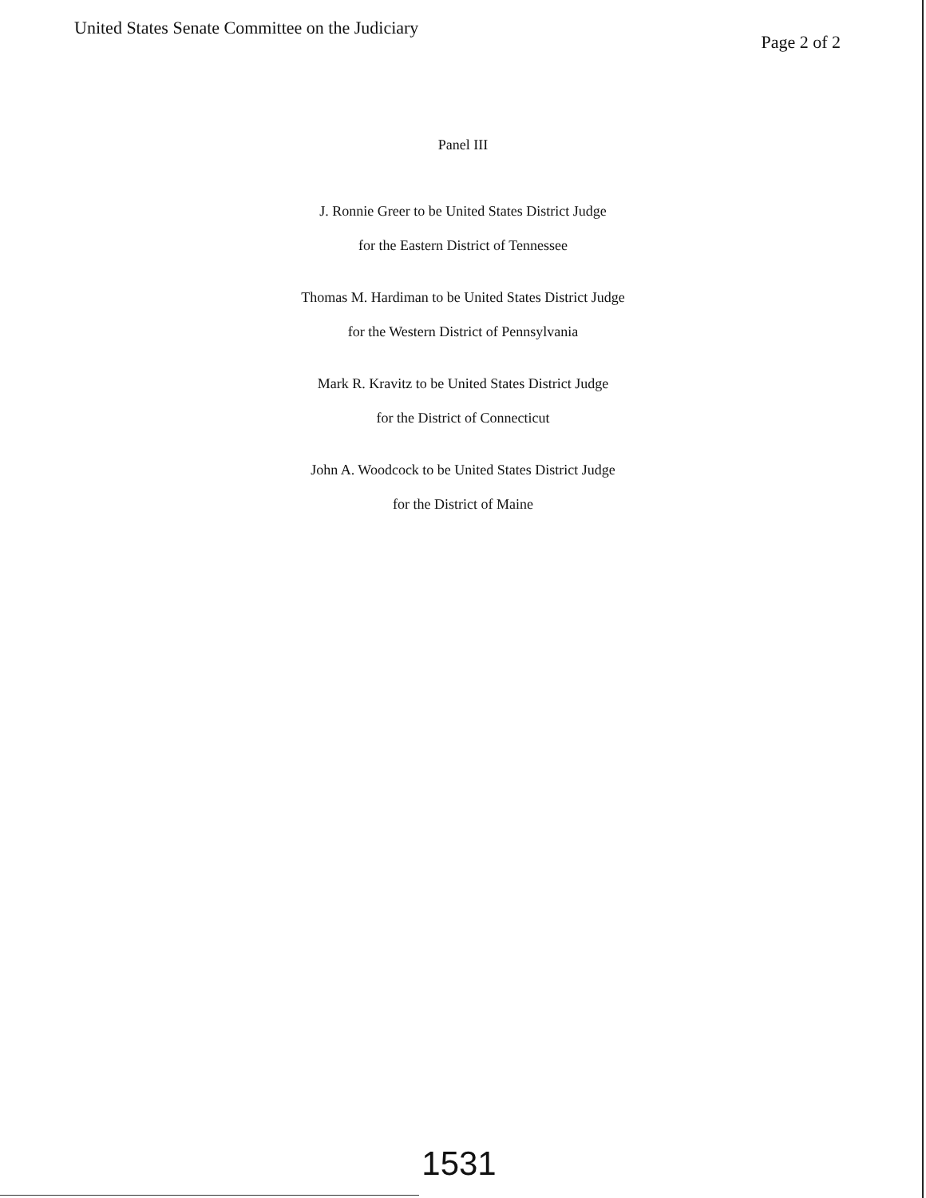United States Senate Committee on the Judiciary
Page 2 of 2
Panel III
J. Ronnie Greer to be United States District Judge
for the Eastern District of Tennessee
Thomas M. Hardiman to be United States District Judge
for the Western District of Pennsylvania
Mark R. Kravitz to be United States District Judge
for the District of Connecticut
John A. Woodcock to be United States District Judge
for the District of Maine
1531